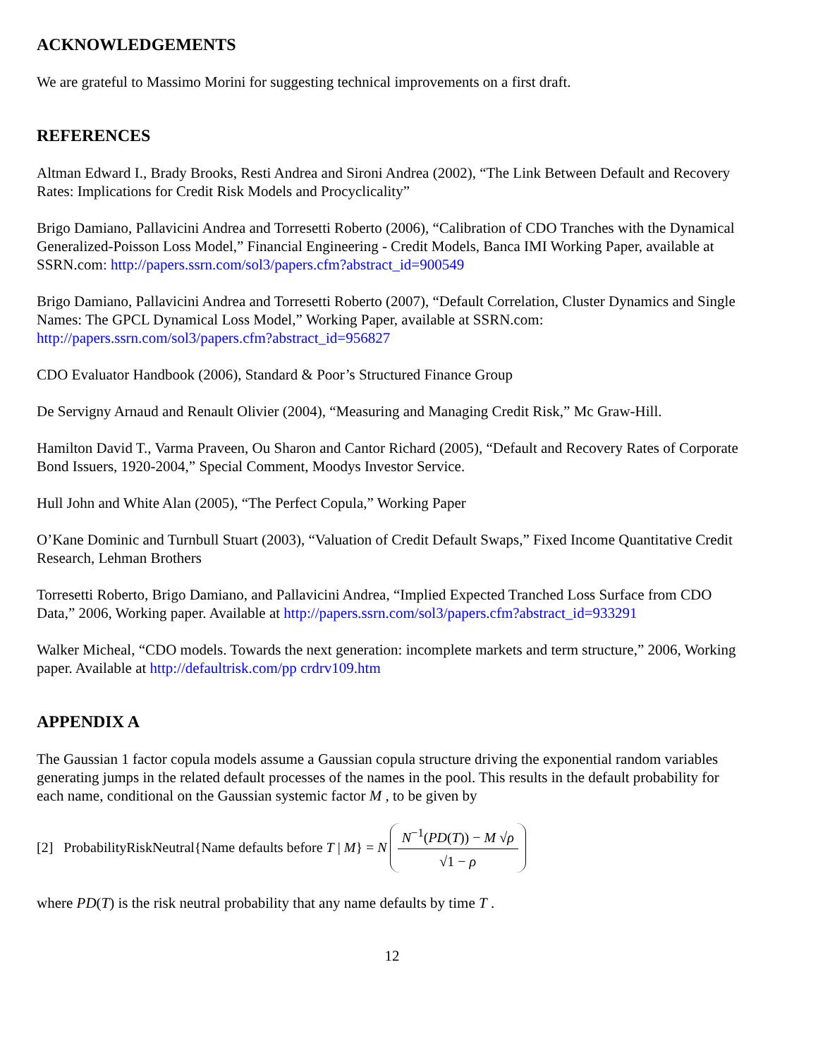ACKNOWLEDGEMENTS
We are grateful to Massimo Morini for suggesting technical improvements on a first draft.
REFERENCES
Altman Edward I., Brady Brooks, Resti Andrea and Sironi Andrea (2002), “The Link Between Default and Recovery Rates: Implications for Credit Risk Models and Procyclicality”
Brigo Damiano, Pallavicini Andrea and Torresetti Roberto (2006), “Calibration of CDO Tranches with the Dynamical Generalized-Poisson Loss Model,” Financial Engineering - Credit Models, Banca IMI Working Paper, available at SSRN.com: http://papers.ssrn.com/sol3/papers.cfm?abstract_id=900549
Brigo Damiano, Pallavicini Andrea and Torresetti Roberto (2007), “Default Correlation, Cluster Dynamics and Single Names: The GPCL Dynamical Loss Model,” Working Paper, available at SSRN.com: http://papers.ssrn.com/sol3/papers.cfm?abstract_id=956827
CDO Evaluator Handbook (2006), Standard & Poor’s Structured Finance Group
De Servigny Arnaud and Renault Olivier (2004), “Measuring and Managing Credit Risk,” Mc Graw-Hill.
Hamilton David T., Varma Praveen, Ou Sharon and Cantor Richard (2005), “Default and Recovery Rates of Corporate Bond Issuers, 1920-2004,” Special Comment, Moodys Investor Service.
Hull John and White Alan (2005), “The Perfect Copula,” Working Paper
O’Kane Dominic and Turnbull Stuart (2003), “Valuation of Credit Default Swaps,” Fixed Income Quantitative Credit Research, Lehman Brothers
Torresetti Roberto, Brigo Damiano, and Pallavicini Andrea, “Implied Expected Tranched Loss Surface from CDO Data,” 2006, Working paper. Available at http://papers.ssrn.com/sol3/papers.cfm?abstract_id=933291
Walker Micheal, “CDO models. Towards the next generation: incomplete markets and term structure,” 2006, Working paper. Available at http://defaultrisk.com/pp crdrv109.htm
APPENDIX A
The Gaussian 1 factor copula models assume a Gaussian copula structure driving the exponential random variables generating jumps in the related default processes of the names in the pool. This results in the default probability for each name, conditional on the Gaussian systemic factor M , to be given by
[2] ProbabilityRiskNeutral{Name defaults before T | M} = N N<sup>−1</sup>(PD(T)) − M √ρ √1 − ρ
where PD(T) is the risk neutral probability that any name defaults by time T .
12